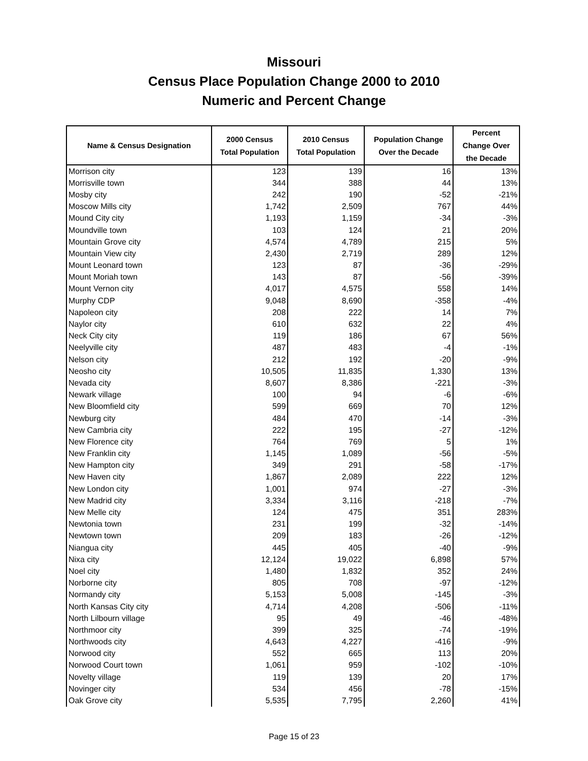Missouri
Census Place Population Change 2000 to 2010
Numeric and Percent Change
| Name & Census Designation | 2000 Census Total Population | 2010 Census Total Population | Population Change Over the Decade | Percent Change Over the Decade |
| --- | --- | --- | --- | --- |
| Morrison city | 123 | 139 | 16 | 13% |
| Morrisville town | 344 | 388 | 44 | 13% |
| Mosby city | 242 | 190 | -52 | -21% |
| Moscow Mills city | 1,742 | 2,509 | 767 | 44% |
| Mound City city | 1,193 | 1,159 | -34 | -3% |
| Moundville town | 103 | 124 | 21 | 20% |
| Mountain Grove city | 4,574 | 4,789 | 215 | 5% |
| Mountain View city | 2,430 | 2,719 | 289 | 12% |
| Mount Leonard town | 123 | 87 | -36 | -29% |
| Mount Moriah town | 143 | 87 | -56 | -39% |
| Mount Vernon city | 4,017 | 4,575 | 558 | 14% |
| Murphy CDP | 9,048 | 8,690 | -358 | -4% |
| Napoleon city | 208 | 222 | 14 | 7% |
| Naylor city | 610 | 632 | 22 | 4% |
| Neck City city | 119 | 186 | 67 | 56% |
| Neelyville city | 487 | 483 | -4 | -1% |
| Nelson city | 212 | 192 | -20 | -9% |
| Neosho city | 10,505 | 11,835 | 1,330 | 13% |
| Nevada city | 8,607 | 8,386 | -221 | -3% |
| Newark village | 100 | 94 | -6 | -6% |
| New Bloomfield city | 599 | 669 | 70 | 12% |
| Newburg city | 484 | 470 | -14 | -3% |
| New Cambria city | 222 | 195 | -27 | -12% |
| New Florence city | 764 | 769 | 5 | 1% |
| New Franklin city | 1,145 | 1,089 | -56 | -5% |
| New Hampton city | 349 | 291 | -58 | -17% |
| New Haven city | 1,867 | 2,089 | 222 | 12% |
| New London city | 1,001 | 974 | -27 | -3% |
| New Madrid city | 3,334 | 3,116 | -218 | -7% |
| New Melle city | 124 | 475 | 351 | 283% |
| Newtonia town | 231 | 199 | -32 | -14% |
| Newtown town | 209 | 183 | -26 | -12% |
| Niangua city | 445 | 405 | -40 | -9% |
| Nixa city | 12,124 | 19,022 | 6,898 | 57% |
| Noel city | 1,480 | 1,832 | 352 | 24% |
| Norborne city | 805 | 708 | -97 | -12% |
| Normandy city | 5,153 | 5,008 | -145 | -3% |
| North Kansas City city | 4,714 | 4,208 | -506 | -11% |
| North Lilbourn village | 95 | 49 | -46 | -48% |
| Northmoor city | 399 | 325 | -74 | -19% |
| Northwoods city | 4,643 | 4,227 | -416 | -9% |
| Norwood city | 552 | 665 | 113 | 20% |
| Norwood Court town | 1,061 | 959 | -102 | -10% |
| Novelty village | 119 | 139 | 20 | 17% |
| Novinger city | 534 | 456 | -78 | -15% |
| Oak Grove city | 5,535 | 7,795 | 2,260 | 41% |
Page 15 of 23